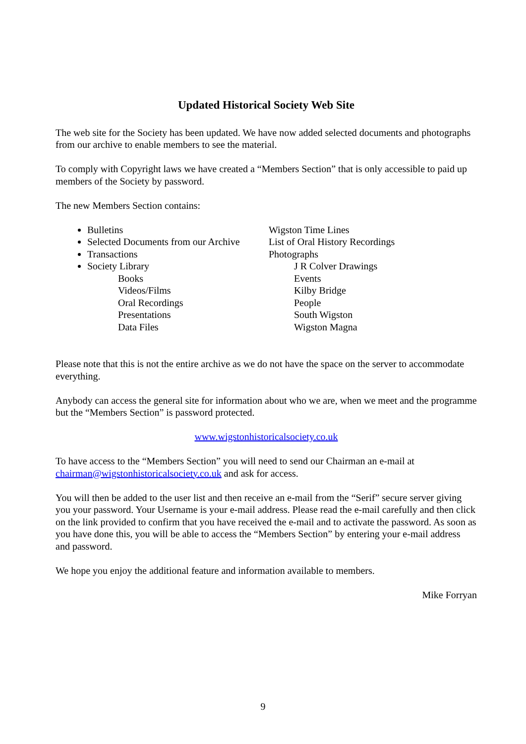Updated Historical Society Web Site
The web site for the Society has been updated. We have now added selected documents and photographs from our archive to enable members to see the material.
To comply with Copyright laws we have created a “Members Section” that is only accessible to paid up members of the Society by password.
The new Members Section contains:
Bulletins
Selected Documents from our Archive
Transactions
Society Library
Books
Videos/Films
Oral Recordings
Presentations
Data Files
Wigston Time Lines
List of Oral History Recordings
Photographs
J R Colver Drawings
Events
Kilby Bridge
People
South Wigston
Wigston Magna
Please note that this is not the entire archive as we do not have the space on the server to accommodate everything.
Anybody can access the general site for information about who we are, when we meet and the programme but the “Members Section” is password protected.
www.wigstonhistoricalsociety.co.uk
To have access to the “Members Section” you will need to send our Chairman an e-mail at chairman@wigstonhistoricalsociety.co.uk and ask for access.
You will then be added to the user list and then receive an e-mail from the “Serif” secure server giving you your password. Your Username is your e-mail address. Please read the e-mail carefully and then click on the link provided to confirm that you have received the e-mail and to activate the password. As soon as you have done this, you will be able to access the “Members Section” by entering your e-mail address and password.
We hope you enjoy the additional feature and information available to members.
Mike Forryan
9